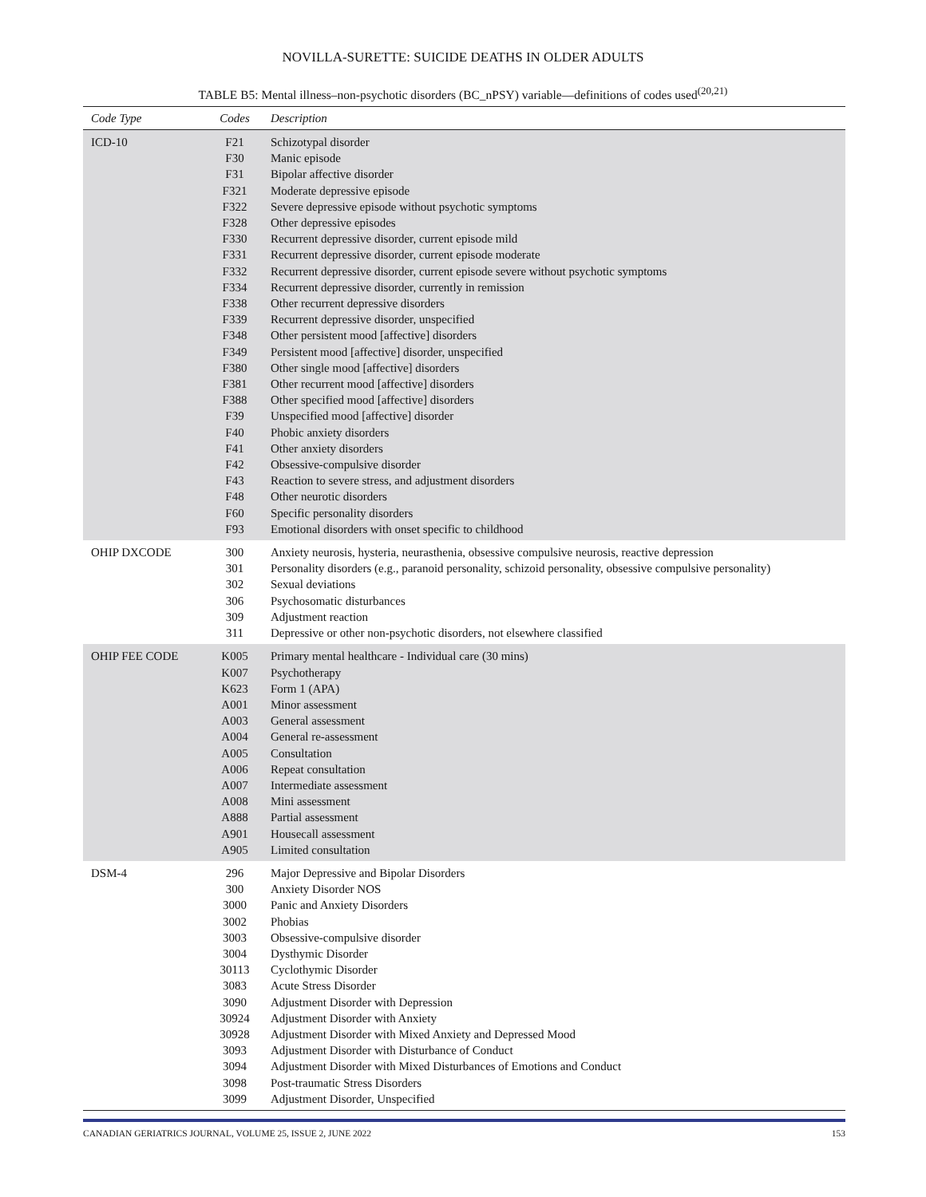NOVILLA-SURETTE: SUICIDE DEATHS IN OLDER ADULTS
TABLE B5: Mental illness–non-psychotic disorders (BC_nPSY) variable—definitions of codes used<sup>(20,21)</sup>
| Code Type | Codes | Description |
| --- | --- | --- |
| ICD-10 | F21 | Schizotypal disorder |
| | F30 | Manic episode |
| | F31 | Bipolar affective disorder |
| | F321 | Moderate depressive episode |
| | F322 | Severe depressive episode without psychotic symptoms |
| | F328 | Other depressive episodes |
| | F330 | Recurrent depressive disorder, current episode mild |
| | F331 | Recurrent depressive disorder, current episode moderate |
| | F332 | Recurrent depressive disorder, current episode severe without psychotic symptoms |
| | F334 | Recurrent depressive disorder, currently in remission |
| | F338 | Other recurrent depressive disorders |
| | F339 | Recurrent depressive disorder, unspecified |
| | F348 | Other persistent mood [affective] disorders |
| | F349 | Persistent mood [affective] disorder, unspecified |
| | F380 | Other single mood [affective] disorders |
| | F381 | Other recurrent mood [affective] disorders |
| | F388 | Other specified mood [affective] disorders |
| | F39 | Unspecified mood [affective] disorder |
| | F40 | Phobic anxiety disorders |
| | F41 | Other anxiety disorders |
| | F42 | Obsessive-compulsive disorder |
| | F43 | Reaction to severe stress, and adjustment disorders |
| | F48 | Other neurotic disorders |
| | F60 | Specific personality disorders |
| | F93 | Emotional disorders with onset specific to childhood |
| OHIP DXCODE | 300 | Anxiety neurosis, hysteria, neurasthenia, obsessive compulsive neurosis, reactive depression |
| | 301 | Personality disorders (e.g., paranoid personality, schizoid personality, obsessive compulsive personality) |
| | 302 | Sexual deviations |
| | 306 | Psychosomatic disturbances |
| | 309 | Adjustment reaction |
| | 311 | Depressive or other non-psychotic disorders, not elsewhere classified |
| OHIP FEE CODE | K005 | Primary mental healthcare - Individual care (30 mins) |
| | K007 | Psychotherapy |
| | K623 | Form 1 (APA) |
| | A001 | Minor assessment |
| | A003 | General assessment |
| | A004 | General re-assessment |
| | A005 | Consultation |
| | A006 | Repeat consultation |
| | A007 | Intermediate assessment |
| | A008 | Mini assessment |
| | A888 | Partial assessment |
| | A901 | Housecall assessment |
| | A905 | Limited consultation |
| DSM-4 | 296 | Major Depressive and Bipolar Disorders |
| | 300 | Anxiety Disorder NOS |
| | 3000 | Panic and Anxiety Disorders |
| | 3002 | Phobias |
| | 3003 | Obsessive-compulsive disorder |
| | 3004 | Dysthymic Disorder |
| | 30113 | Cyclothymic Disorder |
| | 3083 | Acute Stress Disorder |
| | 3090 | Adjustment Disorder with Depression |
| | 30924 | Adjustment Disorder with Anxiety |
| | 30928 | Adjustment Disorder with Mixed Anxiety and Depressed Mood |
| | 3093 | Adjustment Disorder with Disturbance of Conduct |
| | 3094 | Adjustment Disorder with Mixed Disturbances of Emotions and Conduct |
| | 3098 | Post-traumatic Stress Disorders |
| | 3099 | Adjustment Disorder, Unspecified |
CANADIAN GERIATRICS JOURNAL, VOLUME 25, ISSUE 2, JUNE 2022 153